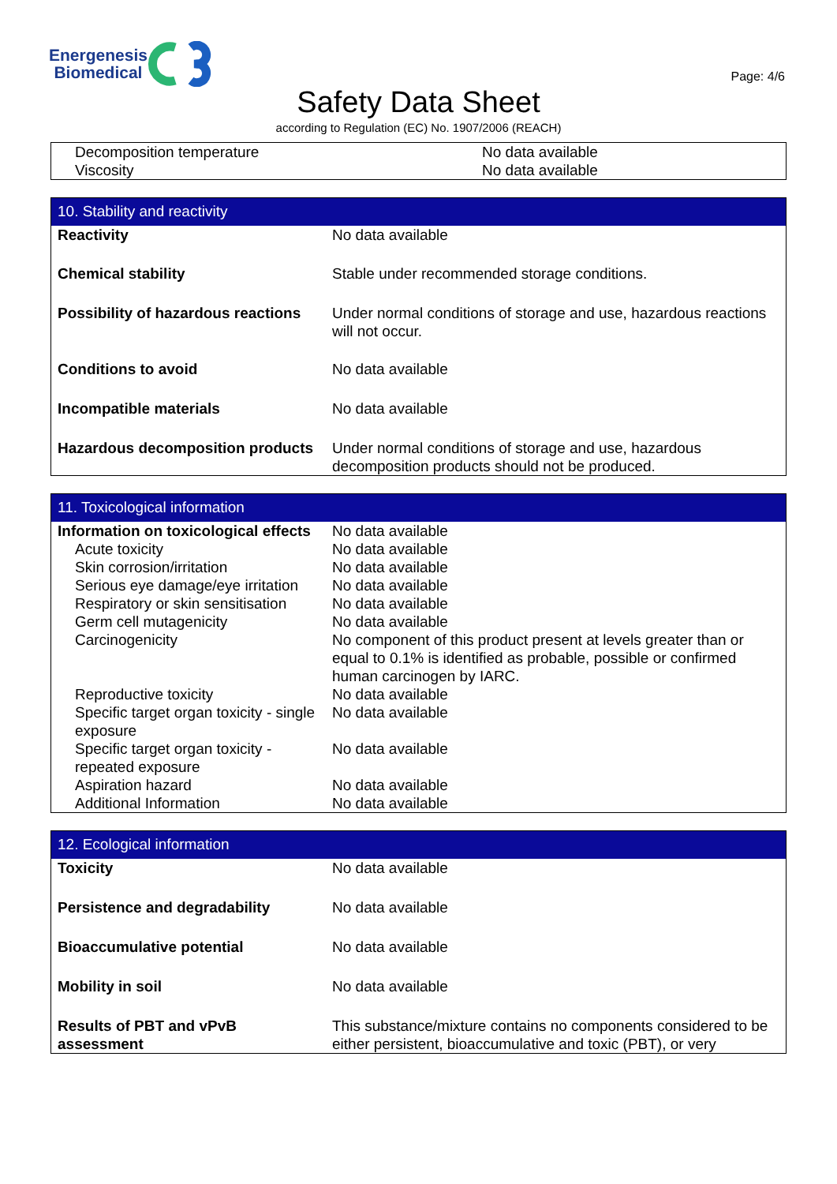Energenesis
Biomedical
Page: 4/6
Safety Data Sheet
according to Regulation (EC) No. 1907/2006 (REACH)
| Decomposition temperature | No data available |
| Viscosity | No data available |
| 10. Stability and reactivity | |
| Reactivity | No data available |
| Chemical stability | Stable under recommended storage conditions. |
| Possibility of hazardous reactions | Under normal conditions of storage and use, hazardous reactions will not occur. |
| Conditions to avoid | No data available |
| Incompatible materials | No data available |
| Hazardous decomposition products | Under normal conditions of storage and use, hazardous decomposition products should not be produced. |
| 11. Toxicological information | |
| Information on toxicological effects | No data available |
| Acute toxicity | No data available |
| Skin corrosion/irritation | No data available |
| Serious eye damage/eye irritation | No data available |
| Respiratory or skin sensitisation | No data available |
| Germ cell mutagenicity | No data available |
| Carcinogenicity | No component of this product present at levels greater than or equal to 0.1% is identified as probable, possible or confirmed human carcinogen by IARC. |
| Reproductive toxicity | No data available |
| Specific target organ toxicity - single exposure | No data available |
| Specific target organ toxicity - repeated exposure | No data available |
| Aspiration hazard | No data available |
| Additional Information | No data available |
| 12. Ecological information | |
| Toxicity | No data available |
| Persistence and degradability | No data available |
| Bioaccumulative potential | No data available |
| Mobility in soil | No data available |
| Results of PBT and vPvB assessment | This substance/mixture contains no components considered to be either persistent, bioaccumulative and toxic (PBT), or very |